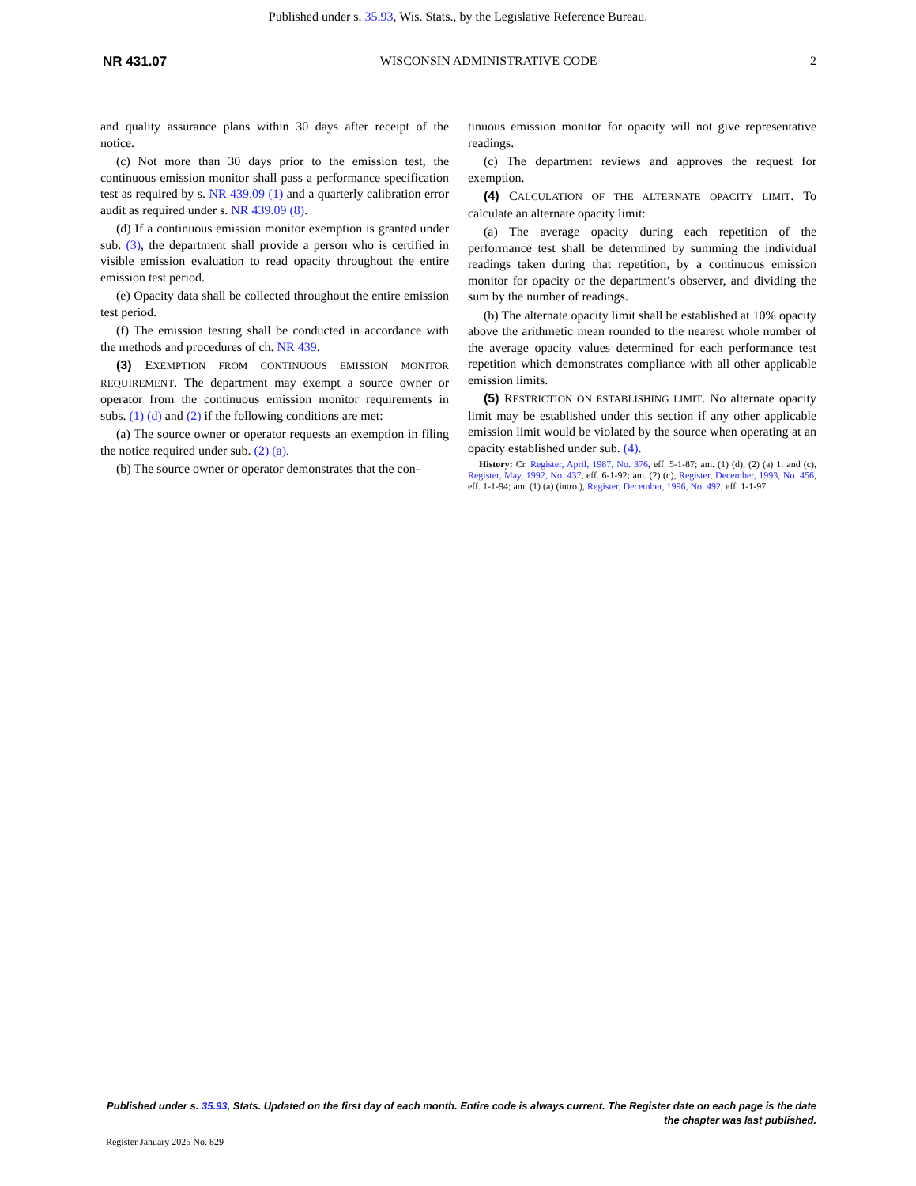Published under s. 35.93, Wis. Stats., by the Legislative Reference Bureau.
NR 431.07 WISCONSIN ADMINISTRATIVE CODE 2
and quality assurance plans within 30 days after receipt of the notice.
(c) Not more than 30 days prior to the emission test, the continuous emission monitor shall pass a performance specification test as required by s. NR 439.09 (1) and a quarterly calibration error audit as required under s. NR 439.09 (8).
(d) If a continuous emission monitor exemption is granted under sub. (3), the department shall provide a person who is certified in visible emission evaluation to read opacity throughout the entire emission test period.
(e) Opacity data shall be collected throughout the entire emission test period.
(f) The emission testing shall be conducted in accordance with the methods and procedures of ch. NR 439.
(3) EXEMPTION FROM CONTINUOUS EMISSION MONITOR REQUIREMENT. The department may exempt a source owner or operator from the continuous emission monitor requirements in subs. (1) (d) and (2) if the following conditions are met:
(a) The source owner or operator requests an exemption in filing the notice required under sub. (2) (a).
(b) The source owner or operator demonstrates that the con-
tinuous emission monitor for opacity will not give representative readings.
(c) The department reviews and approves the request for exemption.
(4) CALCULATION OF THE ALTERNATE OPACITY LIMIT. To calculate an alternate opacity limit:
(a) The average opacity during each repetition of the performance test shall be determined by summing the individual readings taken during that repetition, by a continuous emission monitor for opacity or the department’s observer, and dividing the sum by the number of readings.
(b) The alternate opacity limit shall be established at 10% opacity above the arithmetic mean rounded to the nearest whole number of the average opacity values determined for each performance test repetition which demonstrates compliance with all other applicable emission limits.
(5) RESTRICTION ON ESTABLISHING LIMIT. No alternate opacity limit may be established under this section if any other applicable emission limit would be violated by the source when operating at an opacity established under sub. (4).
History: Cr. Register, April, 1987, No. 376, eff. 5-1-87; am. (1) (d), (2) (a) 1. and (c), Register, May, 1992, No. 437, eff. 6-1-92; am. (2) (c), Register, December, 1993, No. 456, eff. 1-1-94; am. (1) (a) (intro.), Register, December, 1996, No. 492, eff. 1-1-97.
Published under s. 35.93, Stats. Updated on the first day of each month. Entire code is always current. The Register date on each page is the date the chapter was last published.
Register January 2025 No. 829